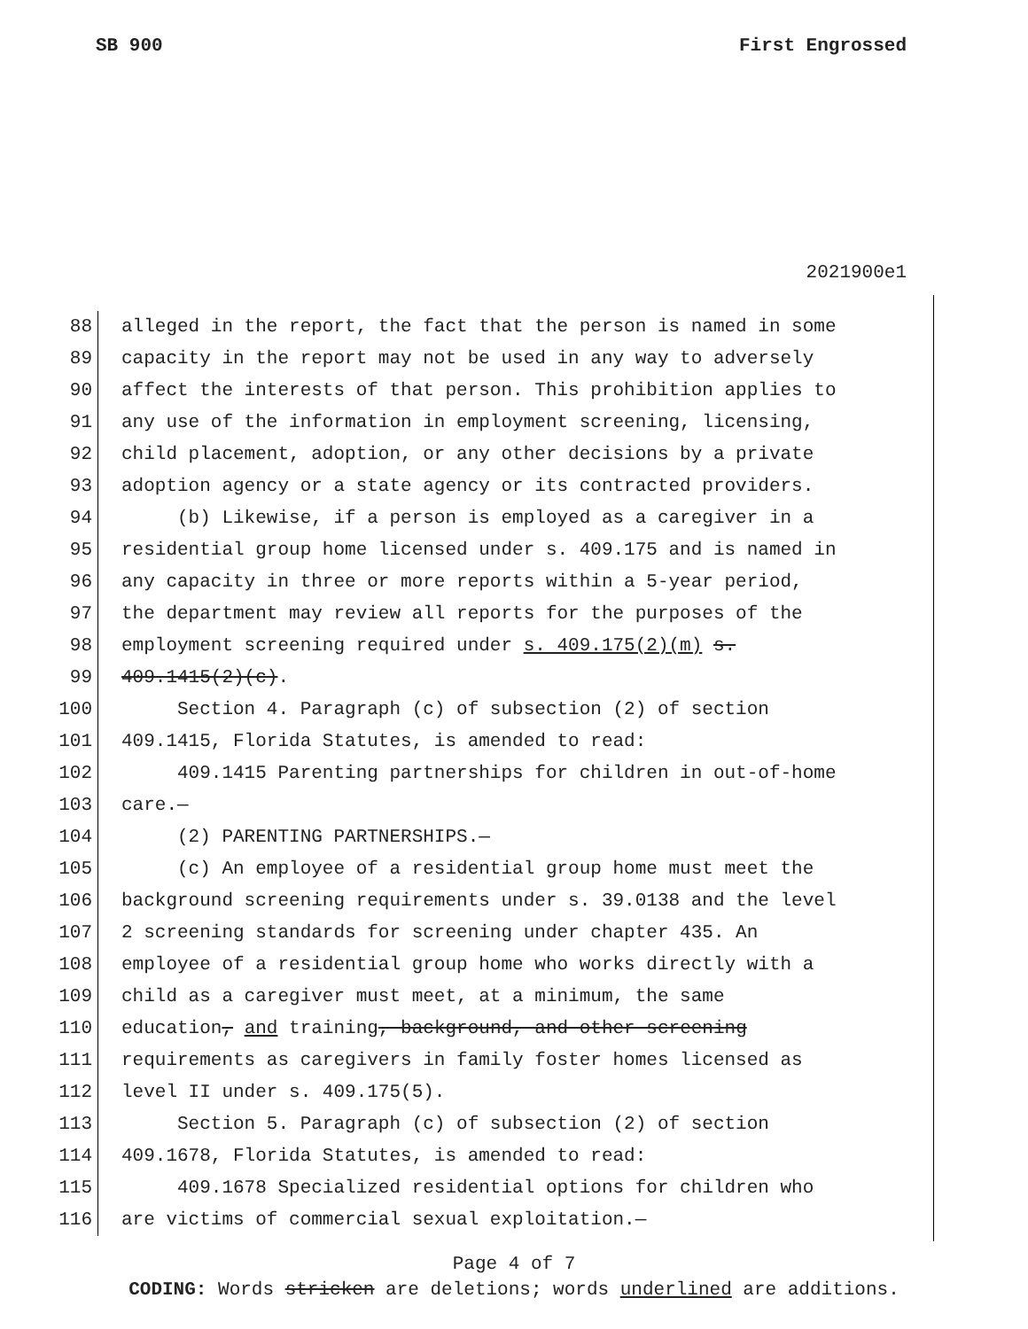SB 900 First Engrossed
2021900e1
88 alleged in the report, the fact that the person is named in some
89 capacity in the report may not be used in any way to adversely
90 affect the interests of that person. This prohibition applies to
91 any use of the information in employment screening, licensing,
92 child placement, adoption, or any other decisions by a private
93 adoption agency or a state agency or its contracted providers.
94 (b) Likewise, if a person is employed as a caregiver in a
95 residential group home licensed under s. 409.175 and is named in
96 any capacity in three or more reports within a 5-year period,
97 the department may review all reports for the purposes of the
98 employment screening required under s. 409.175(2)(m) s.
99 409.1415(2)(c).
100 Section 4. Paragraph (c) of subsection (2) of section
101 409.1415, Florida Statutes, is amended to read:
102 409.1415 Parenting partnerships for children in out-of-home
103 care.—
104 (2) PARENTING PARTNERSHIPS.—
105 (c) An employee of a residential group home must meet the
106 background screening requirements under s. 39.0138 and the level
107 2 screening standards for screening under chapter 435. An
108 employee of a residential group home who works directly with a
109 child as a caregiver must meet, at a minimum, the same
110 education, and training, background, and other screening
111 requirements as caregivers in family foster homes licensed as
112 level II under s. 409.175(5).
113 Section 5. Paragraph (c) of subsection (2) of section
114 409.1678, Florida Statutes, is amended to read:
115 409.1678 Specialized residential options for children who
116 are victims of commercial sexual exploitation.—
Page 4 of 7
CODING: Words stricken are deletions; words underlined are additions.